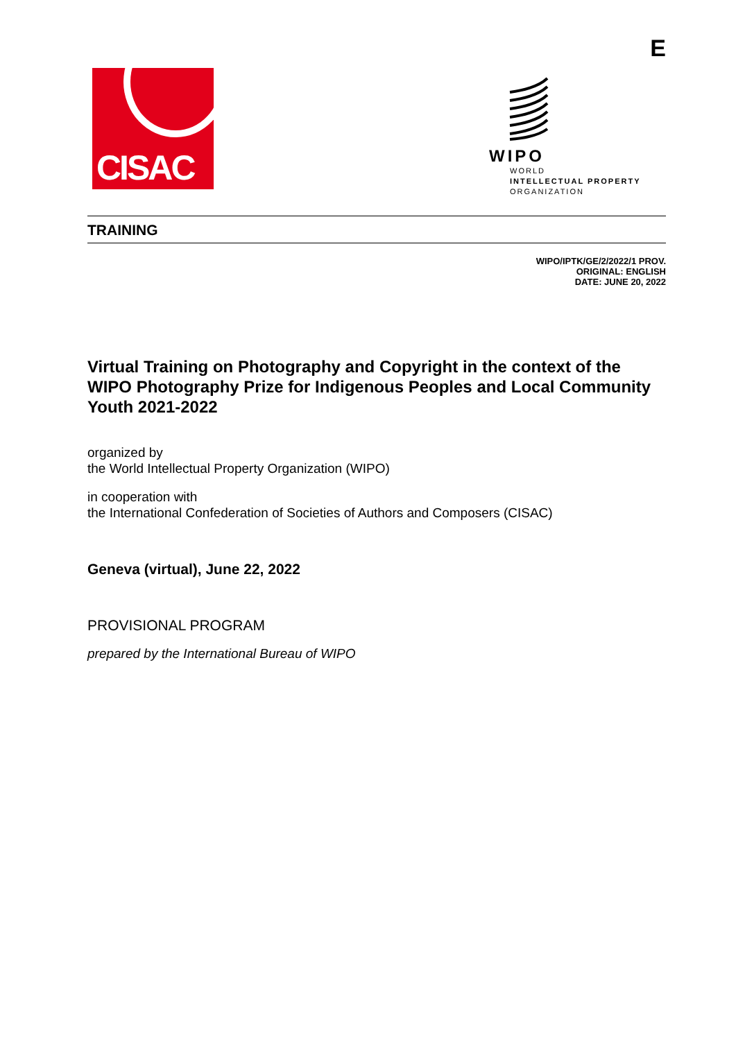E
CISAC
WIPO
WORLD
INTELLECTUAL PROPERTY
ORGANIZATION
TRAINING
WIPO/IPTK/GE/2/2022/1 PROV.
ORIGINAL: ENGLISH
DATE: JUNE 20, 2022
Virtual Training on Photography and Copyright in the context of the WIPO Photography Prize for Indigenous Peoples and Local Community Youth 2021-2022
organized by
the World Intellectual Property Organization (WIPO)
in cooperation with
the International Confederation of Societies of Authors and Composers (CISAC)
Geneva (virtual), June 22, 2022
PROVISIONAL PROGRAM
prepared by the International Bureau of WIPO